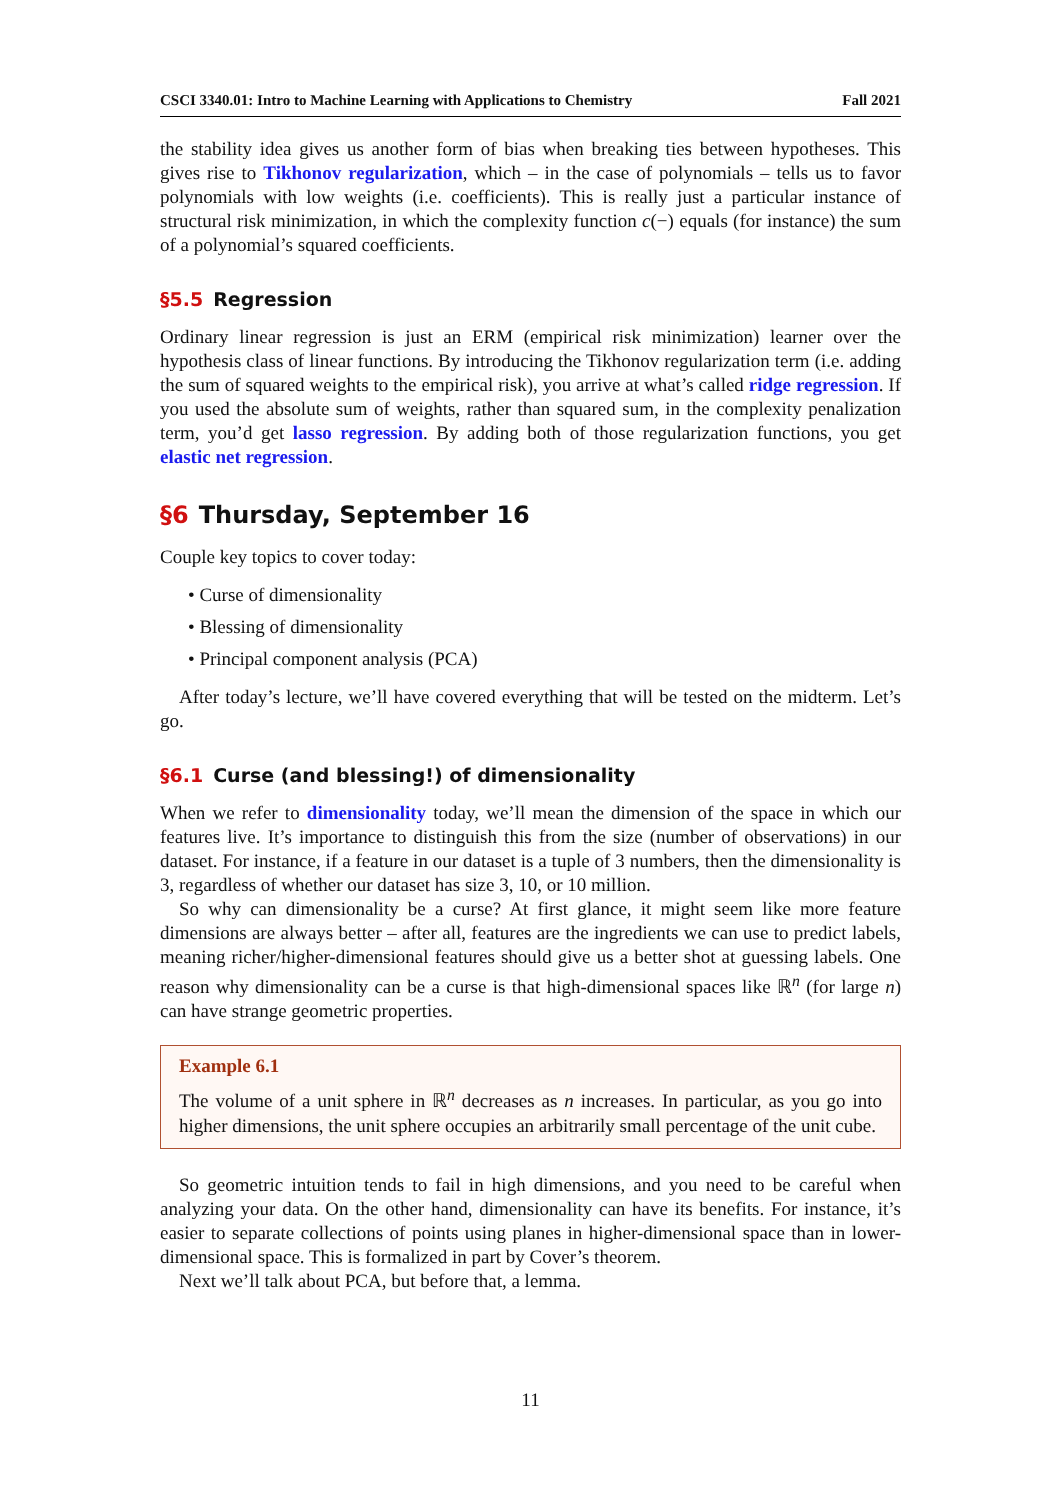CSCI 3340.01: Intro to Machine Learning with Applications to Chemistry Fall 2021
the stability idea gives us another form of bias when breaking ties between hypotheses. This gives rise to Tikhonov regularization, which – in the case of polynomials – tells us to favor polynomials with low weights (i.e. coefficients). This is really just a particular instance of structural risk minimization, in which the complexity function c(−) equals (for instance) the sum of a polynomial’s squared coefficients.
§5.5 Regression
Ordinary linear regression is just an ERM (empirical risk minimization) learner over the hypothesis class of linear functions. By introducing the Tikhonov regularization term (i.e. adding the sum of squared weights to the empirical risk), you arrive at what’s called ridge regression. If you used the absolute sum of weights, rather than squared sum, in the complexity penalization term, you’d get lasso regression. By adding both of those regularization functions, you get elastic net regression.
§6 Thursday, September 16
Couple key topics to cover today:
• Curse of dimensionality
• Blessing of dimensionality
• Principal component analysis (PCA)
After today’s lecture, we’ll have covered everything that will be tested on the midterm. Let’s go.
§6.1 Curse (and blessing!) of dimensionality
When we refer to dimensionality today, we’ll mean the dimension of the space in which our features live. It’s importance to distinguish this from the size (number of observations) in our dataset. For instance, if a feature in our dataset is a tuple of 3 numbers, then the dimensionality is 3, regardless of whether our dataset has size 3, 10, or 10 million.
So why can dimensionality be a curse? At first glance, it might seem like more feature dimensions are always better – after all, features are the ingredients we can use to predict labels, meaning richer/higher-dimensional features should give us a better shot at guessing labels. One reason why dimensionality can be a curse is that high-dimensional spaces like ℝ<sup>n</sup> (for large n) can have strange geometric properties.
Example 6.1
The volume of a unit sphere in ℝ<sup>n</sup> decreases as n increases. In particular, as you go into higher dimensions, the unit sphere occupies an arbitrarily small percentage of the unit cube.
So geometric intuition tends to fail in high dimensions, and you need to be careful when analyzing your data. On the other hand, dimensionality can have its benefits. For instance, it’s easier to separate collections of points using planes in higher-dimensional space than in lower-dimensional space. This is formalized in part by Cover’s theorem.
Next we’ll talk about PCA, but before that, a lemma.
11